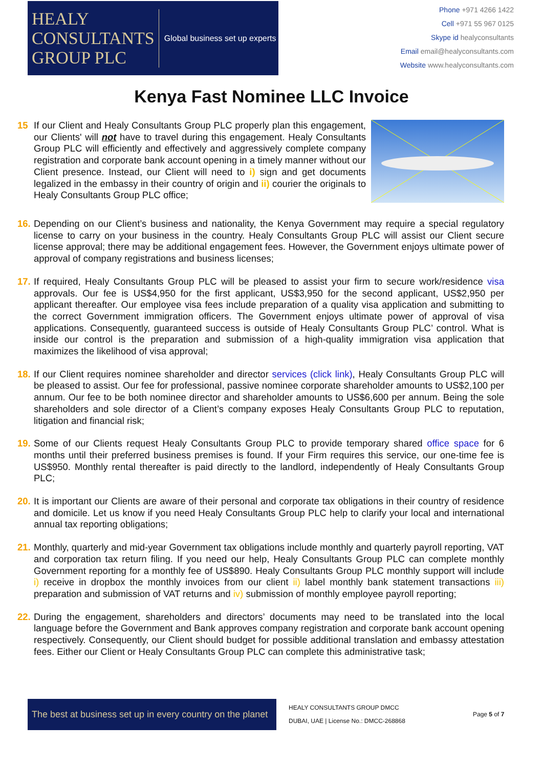HEALY
CONSULTANTS
GROUP PLC
Global business set up experts
Phone +971 4266 1422
Cell +971 55 967 0125
Skype id healyconsultants
Email email@healyconsultants.com
Website www.healyconsultants.com
Kenya Fast Nominee LLC Invoice
15 If our Client and Healy Consultants Group PLC properly plan this engagement, our Clients' will not have to travel during this engagement. Healy Consultants Group PLC will efficiently and effectively and aggressively complete company registration and corporate bank account opening in a timely manner without our Client presence. Instead, our Client will need to i) sign and get documents legalized in the embassy in their country of origin and ii) courier the originals to Healy Consultants Group PLC office;
16.
Depending on our Client’s business and nationality, the Kenya Government may require a special regulatory license to carry on your business in the country. Healy Consultants Group PLC will assist our Client secure license approval; there may be additional engagement fees. However, the Government enjoys ultimate power of approval of company registrations and business licenses;
17.
If required, Healy Consultants Group PLC will be pleased to assist your firm to secure work/residence visa approvals. Our fee is US$4,950 for the first applicant, US$3,950 for the second applicant, US$2,950 per applicant thereafter. Our employee visa fees include preparation of a quality visa application and submitting to the correct Government immigration officers. The Government enjoys ultimate power of approval of visa applications. Consequently, guaranteed success is outside of Healy Consultants Group PLC’ control. What is inside our control is the preparation and submission of a high-quality immigration visa application that maximizes the likelihood of visa approval;
18.
If our Client requires nominee shareholder and director services (click link), Healy Consultants Group PLC will be pleased to assist. Our fee for professional, passive nominee corporate shareholder amounts to US$2,100 per annum. Our fee to be both nominee director and shareholder amounts to US$6,600 per annum. Being the sole shareholders and sole director of a Client’s company exposes Healy Consultants Group PLC to reputation, litigation and financial risk;
19.
Some of our Clients request Healy Consultants Group PLC to provide temporary shared office space for 6 months until their preferred business premises is found. If your Firm requires this service, our one-time fee is US$950. Monthly rental thereafter is paid directly to the landlord, independently of Healy Consultants Group PLC;
20.
It is important our Clients are aware of their personal and corporate tax obligations in their country of residence and domicile. Let us know if you need Healy Consultants Group PLC help to clarify your local and international annual tax reporting obligations;
21.
Monthly, quarterly and mid-year Government tax obligations include monthly and quarterly payroll reporting, VAT and corporation tax return filing. If you need our help, Healy Consultants Group PLC can complete monthly Government reporting for a monthly fee of US$890. Healy Consultants Group PLC monthly support will include i) receive in dropbox the monthly invoices from our client ii) label monthly bank statement transactions iii) preparation and submission of VAT returns and iv) submission of monthly employee payroll reporting;
22.
During the engagement, shareholders and directors’ documents may need to be translated into the local language before the Government and Bank approves company registration and corporate bank account opening respectively. Consequently, our Client should budget for possible additional translation and embassy attestation fees. Either our Client or Healy Consultants Group PLC can complete this administrative task;
The best at business set up in every country on the planet
HEALY CONSULTANTS GROUP DMCC
DUBAI, UAE | License No.: DMCC-268868
Page 5 of 7